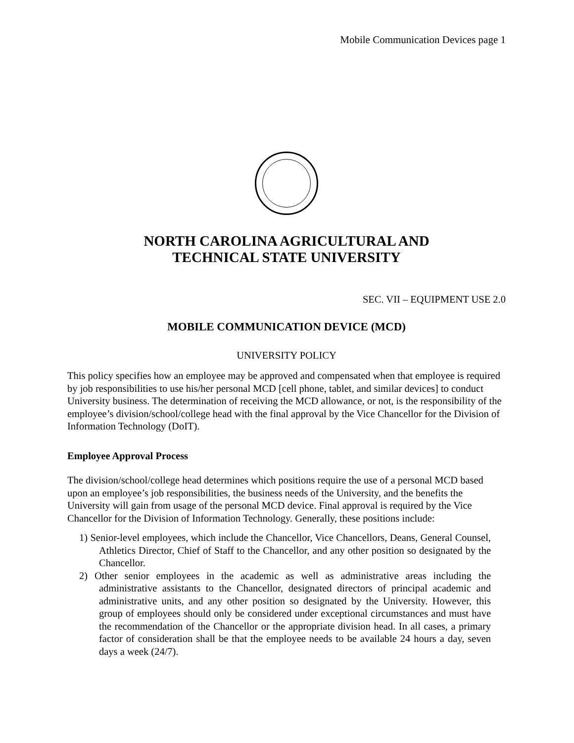Mobile Communication Devices page 1
NORTH CAROLINA AGRICULTURAL AND
TECHNICAL STATE UNIVERSITY
SEC. VII – EQUIPMENT USE 2.0
MOBILE COMMUNICATION DEVICE (MCD)
UNIVERSITY POLICY
This policy specifies how an employee may be approved and compensated when that employee is required by job responsibilities to use his/her personal MCD [cell phone, tablet, and similar devices] to conduct University business. The determination of receiving the MCD allowance, or not, is the responsibility of the employee’s division/school/college head with the final approval by the Vice Chancellor for the Division of Information Technology (DoIT).
Employee Approval Process
The division/school/college head determines which positions require the use of a personal MCD based upon an employee’s job responsibilities, the business needs of the University, and the benefits the University will gain from usage of the personal MCD device. Final approval is required by the Vice Chancellor for the Division of Information Technology. Generally, these positions include:
1) Senior-level employees, which include the Chancellor, Vice Chancellors, Deans, General Counsel, Athletics Director, Chief of Staff to the Chancellor, and any other position so designated by the Chancellor.
2) Other senior employees in the academic as well as administrative areas including the administrative assistants to the Chancellor, designated directors of principal academic and administrative units, and any other position so designated by the University. However, this group of employees should only be considered under exceptional circumstances and must have the recommendation of the Chancellor or the appropriate division head. In all cases, a primary factor of consideration shall be that the employee needs to be available 24 hours a day, seven days a week (24/7).